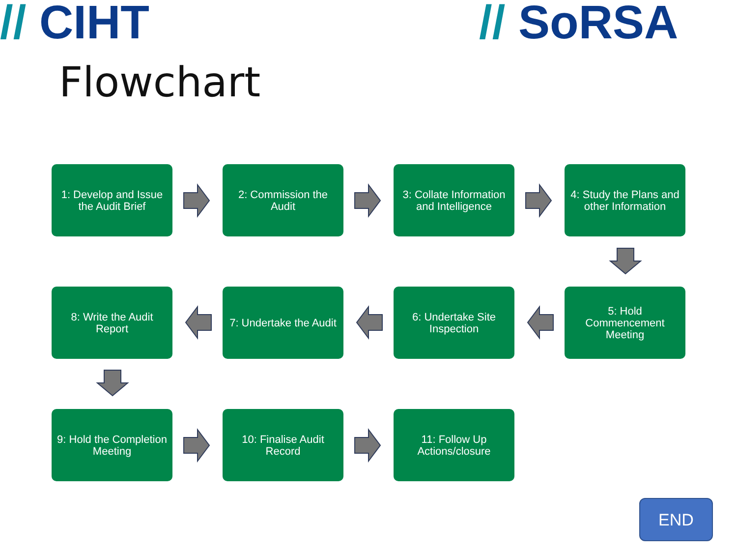// CIHT // SoRSA
Flowchart
1: Develop and Issue the Audit Brief
2: Commission the Audit
3: Collate Information and Intelligence
4: Study the Plans and other Information
8: Write the Audit Report
7: Undertake the Audit
6: Undertake Site Inspection
5: Hold Commencement Meeting
9: Hold the Completion Meeting
10: Finalise Audit Record
11: Follow Up Actions/closure
END